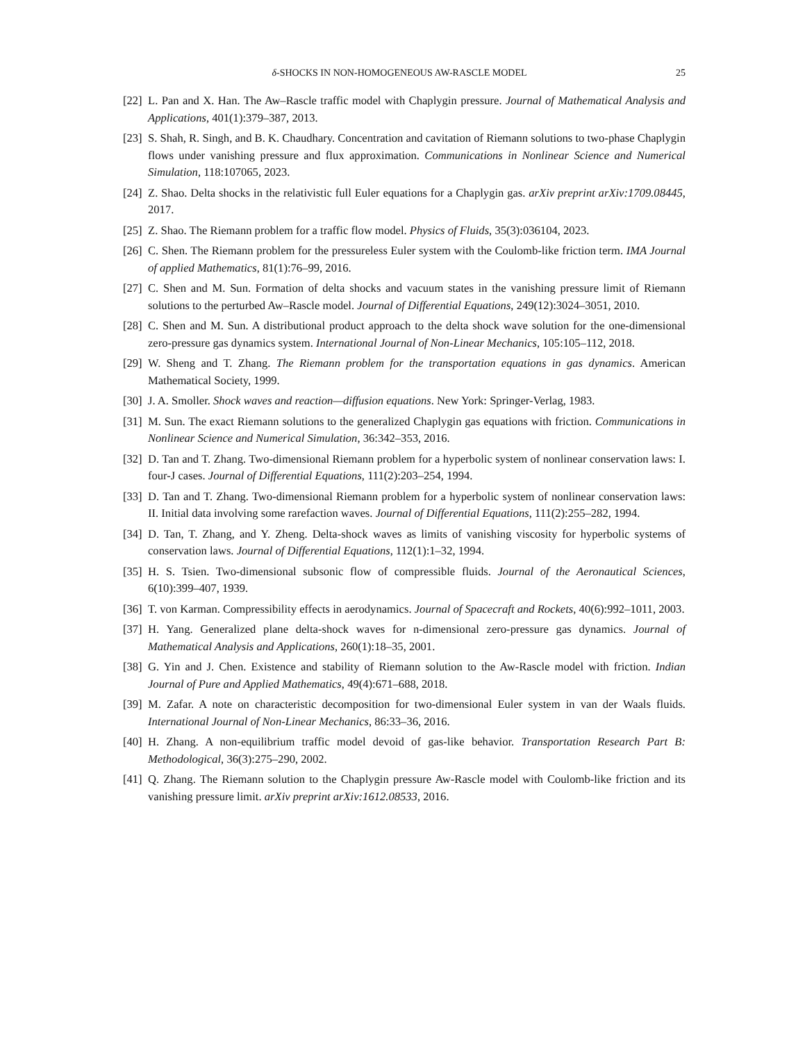δ-SHOCKS IN NON-HOMOGENEOUS AW-RASCLE MODEL 25
[22] L. Pan and X. Han. The Aw–Rascle traffic model with Chaplygin pressure. Journal of Mathematical Analysis and Applications, 401(1):379–387, 2013.
[23] S. Shah, R. Singh, and B. K. Chaudhary. Concentration and cavitation of Riemann solutions to two-phase Chaplygin flows under vanishing pressure and flux approximation. Communications in Nonlinear Science and Numerical Simulation, 118:107065, 2023.
[24] Z. Shao. Delta shocks in the relativistic full Euler equations for a Chaplygin gas. arXiv preprint arXiv:1709.08445, 2017.
[25] Z. Shao. The Riemann problem for a traffic flow model. Physics of Fluids, 35(3):036104, 2023.
[26] C. Shen. The Riemann problem for the pressureless Euler system with the Coulomb-like friction term. IMA Journal of applied Mathematics, 81(1):76–99, 2016.
[27] C. Shen and M. Sun. Formation of delta shocks and vacuum states in the vanishing pressure limit of Riemann solutions to the perturbed Aw–Rascle model. Journal of Differential Equations, 249(12):3024–3051, 2010.
[28] C. Shen and M. Sun. A distributional product approach to the delta shock wave solution for the one-dimensional zero-pressure gas dynamics system. International Journal of Non-Linear Mechanics, 105:105–112, 2018.
[29] W. Sheng and T. Zhang. The Riemann problem for the transportation equations in gas dynamics. American Mathematical Society, 1999.
[30] J. A. Smoller. Shock waves and reaction—diffusion equations. New York: Springer-Verlag, 1983.
[31] M. Sun. The exact Riemann solutions to the generalized Chaplygin gas equations with friction. Communications in Nonlinear Science and Numerical Simulation, 36:342–353, 2016.
[32] D. Tan and T. Zhang. Two-dimensional Riemann problem for a hyperbolic system of nonlinear conservation laws: I. four-J cases. Journal of Differential Equations, 111(2):203–254, 1994.
[33] D. Tan and T. Zhang. Two-dimensional Riemann problem for a hyperbolic system of nonlinear conservation laws: II. Initial data involving some rarefaction waves. Journal of Differential Equations, 111(2):255–282, 1994.
[34] D. Tan, T. Zhang, and Y. Zheng. Delta-shock waves as limits of vanishing viscosity for hyperbolic systems of conservation laws. Journal of Differential Equations, 112(1):1–32, 1994.
[35] H. S. Tsien. Two-dimensional subsonic flow of compressible fluids. Journal of the Aeronautical Sciences, 6(10):399–407, 1939.
[36] T. von Karman. Compressibility effects in aerodynamics. Journal of Spacecraft and Rockets, 40(6):992–1011, 2003.
[37] H. Yang. Generalized plane delta-shock waves for n-dimensional zero-pressure gas dynamics. Journal of Mathematical Analysis and Applications, 260(1):18–35, 2001.
[38] G. Yin and J. Chen. Existence and stability of Riemann solution to the Aw-Rascle model with friction. Indian Journal of Pure and Applied Mathematics, 49(4):671–688, 2018.
[39] M. Zafar. A note on characteristic decomposition for two-dimensional Euler system in van der Waals fluids. International Journal of Non-Linear Mechanics, 86:33–36, 2016.
[40] H. Zhang. A non-equilibrium traffic model devoid of gas-like behavior. Transportation Research Part B: Methodological, 36(3):275–290, 2002.
[41] Q. Zhang. The Riemann solution to the Chaplygin pressure Aw-Rascle model with Coulomb-like friction and its vanishing pressure limit. arXiv preprint arXiv:1612.08533, 2016.